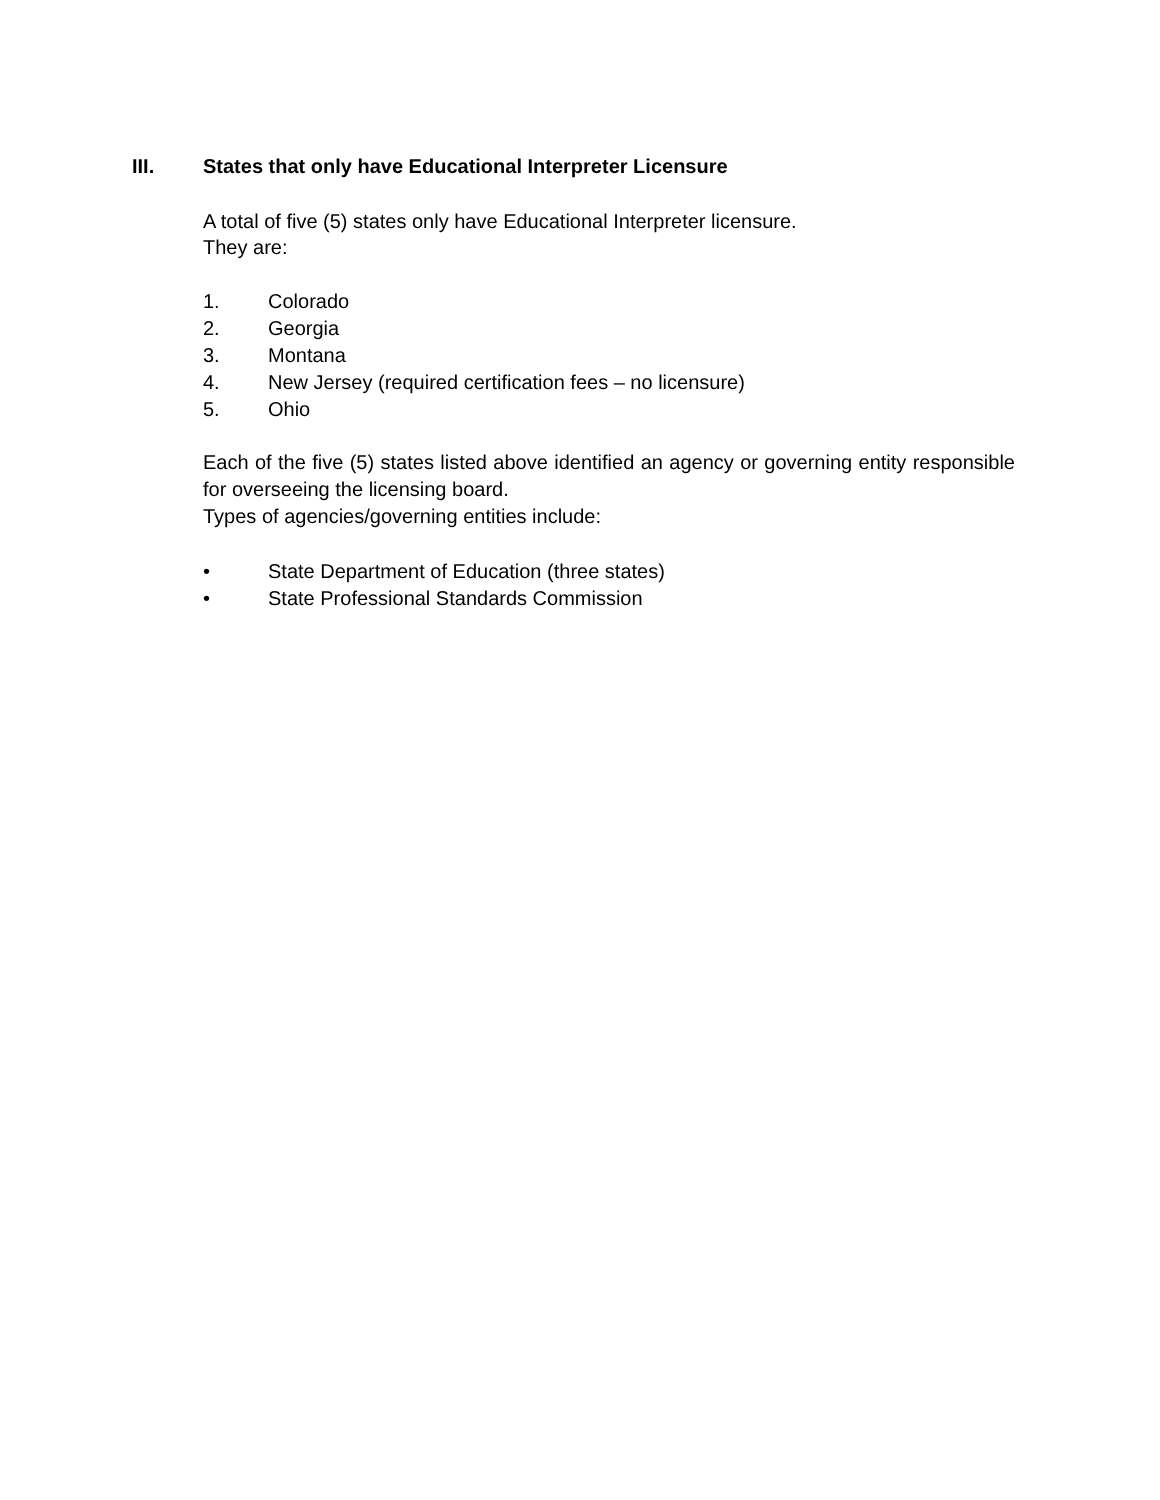III. States that only have Educational Interpreter Licensure
A total of five (5) states only have Educational Interpreter licensure.
They are:
1. Colorado
2. Georgia
3. Montana
4. New Jersey (required certification fees – no licensure)
5. Ohio
Each of the five (5) states listed above identified an agency or governing entity responsible for overseeing the licensing board.
Types of agencies/governing entities include:
• State Department of Education (three states)
• State Professional Standards Commission